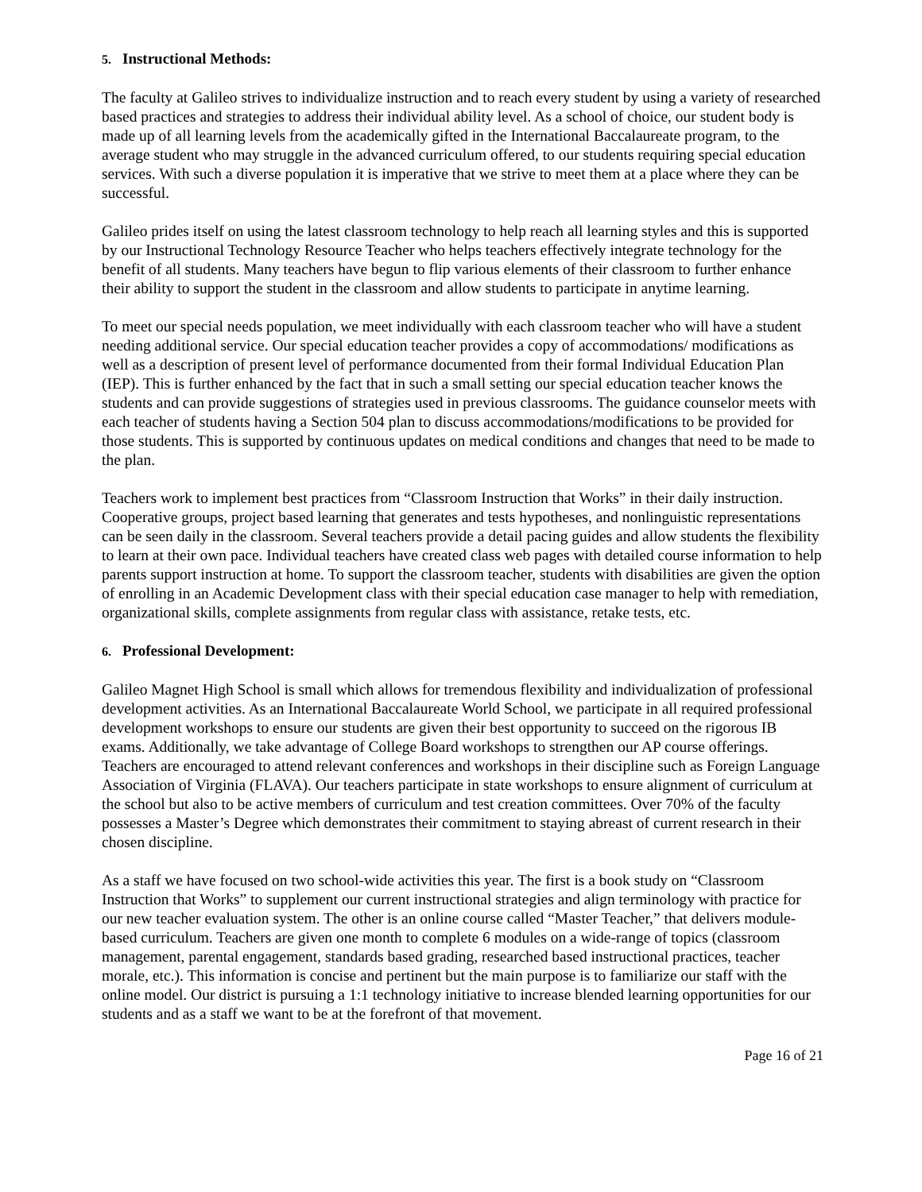5. Instructional Methods:
The faculty at Galileo strives to individualize instruction and to reach every student by using a variety of researched based practices and strategies to address their individual ability level. As a school of choice, our student body is made up of all learning levels from the academically gifted in the International Baccalaureate program, to the average student who may struggle in the advanced curriculum offered, to our students requiring special education services. With such a diverse population it is imperative that we strive to meet them at a place where they can be successful.
Galileo prides itself on using the latest classroom technology to help reach all learning styles and this is supported by our Instructional Technology Resource Teacher who helps teachers effectively integrate technology for the benefit of all students. Many teachers have begun to flip various elements of their classroom to further enhance their ability to support the student in the classroom and allow students to participate in anytime learning.
To meet our special needs population, we meet individually with each classroom teacher who will have a student needing additional service. Our special education teacher provides a copy of accommodations/ modifications as well as a description of present level of performance documented from their formal Individual Education Plan (IEP). This is further enhanced by the fact that in such a small setting our special education teacher knows the students and can provide suggestions of strategies used in previous classrooms. The guidance counselor meets with each teacher of students having a Section 504 plan to discuss accommodations/modifications to be provided for those students. This is supported by continuous updates on medical conditions and changes that need to be made to the plan.
Teachers work to implement best practices from “Classroom Instruction that Works” in their daily instruction. Cooperative groups, project based learning that generates and tests hypotheses, and nonlinguistic representations can be seen daily in the classroom. Several teachers provide a detail pacing guides and allow students the flexibility to learn at their own pace. Individual teachers have created class web pages with detailed course information to help parents support instruction at home. To support the classroom teacher, students with disabilities are given the option of enrolling in an Academic Development class with their special education case manager to help with remediation, organizational skills, complete assignments from regular class with assistance, retake tests, etc.
6. Professional Development:
Galileo Magnet High School is small which allows for tremendous flexibility and individualization of professional development activities. As an International Baccalaureate World School, we participate in all required professional development workshops to ensure our students are given their best opportunity to succeed on the rigorous IB exams. Additionally, we take advantage of College Board workshops to strengthen our AP course offerings. Teachers are encouraged to attend relevant conferences and workshops in their discipline such as Foreign Language Association of Virginia (FLAVA). Our teachers participate in state workshops to ensure alignment of curriculum at the school but also to be active members of curriculum and test creation committees. Over 70% of the faculty possesses a Master’s Degree which demonstrates their commitment to staying abreast of current research in their chosen discipline.
As a staff we have focused on two school-wide activities this year. The first is a book study on “Classroom Instruction that Works” to supplement our current instructional strategies and align terminology with practice for our new teacher evaluation system. The other is an online course called “Master Teacher,” that delivers module-based curriculum. Teachers are given one month to complete 6 modules on a wide-range of topics (classroom management, parental engagement, standards based grading, researched based instructional practices, teacher morale, etc.). This information is concise and pertinent but the main purpose is to familiarize our staff with the online model. Our district is pursuing a 1:1 technology initiative to increase blended learning opportunities for our students and as a staff we want to be at the forefront of that movement.
Page 16 of 21